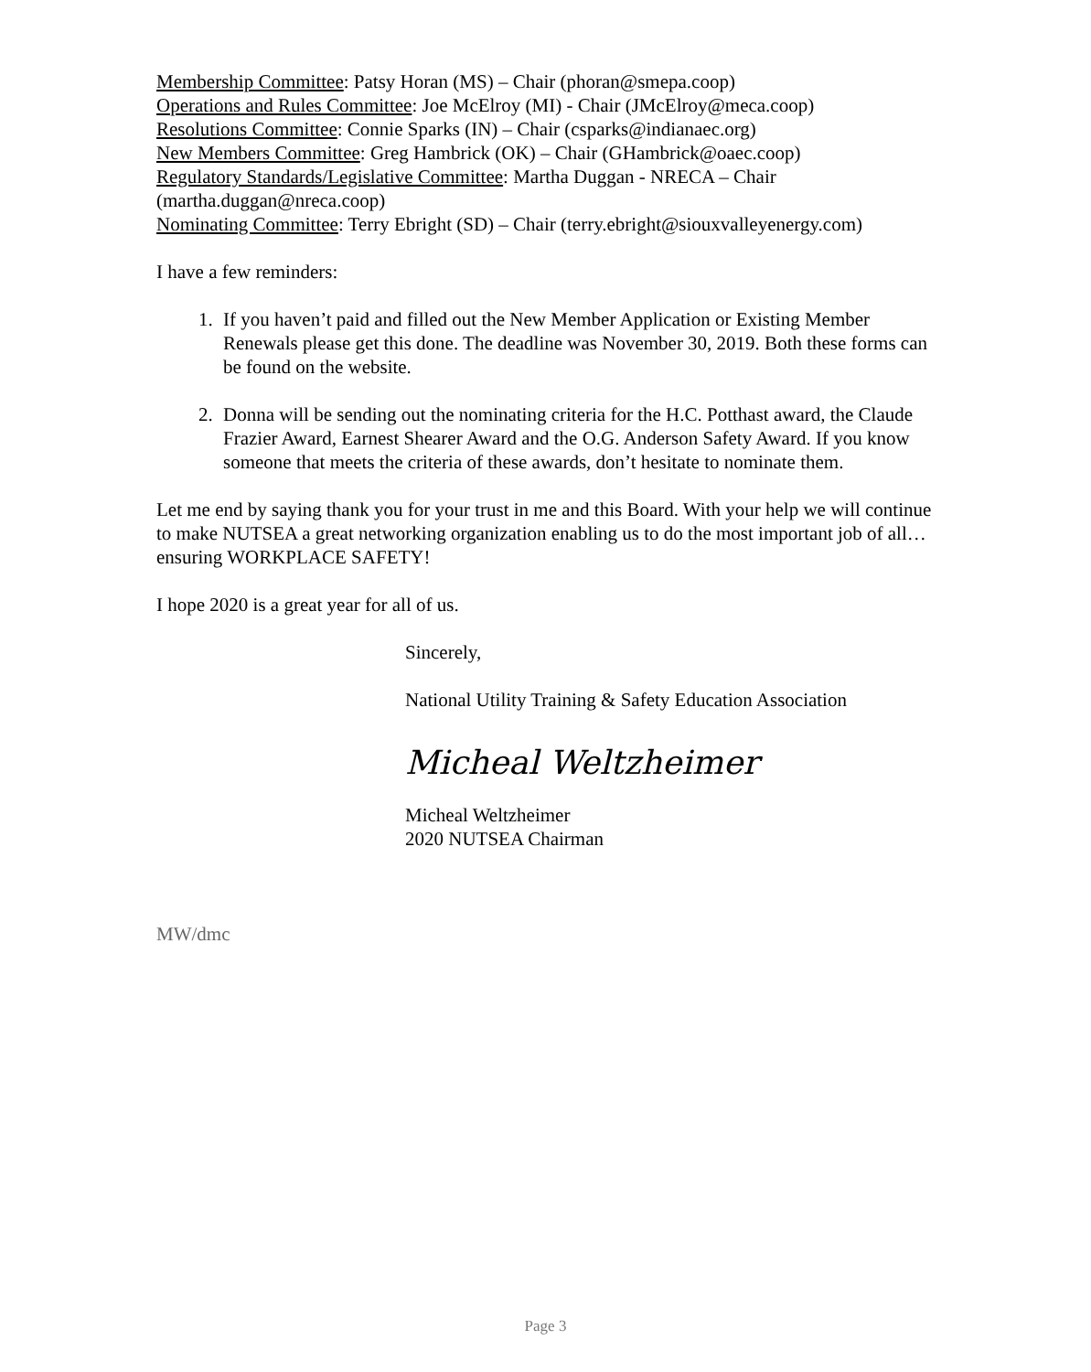Membership Committee: Patsy Horan (MS) – Chair (phoran@smepa.coop)
Operations and Rules Committee: Joe McElroy (MI) - Chair (JMcElroy@meca.coop)
Resolutions Committee: Connie Sparks (IN) – Chair (csparks@indianaec.org)
New Members Committee: Greg Hambrick (OK) – Chair (GHambrick@oaec.coop)
Regulatory Standards/Legislative Committee: Martha Duggan - NRECA – Chair (martha.duggan@nreca.coop)
Nominating Committee: Terry Ebright (SD) – Chair (terry.ebright@siouxvalleyenergy.com)
I have a few reminders:
1. If you haven’t paid and filled out the New Member Application or Existing Member Renewals please get this done. The deadline was November 30, 2019. Both these forms can be found on the website.
2. Donna will be sending out the nominating criteria for the H.C. Potthast award, the Claude Frazier Award, Earnest Shearer Award and the O.G. Anderson Safety Award. If you know someone that meets the criteria of these awards, don’t hesitate to nominate them.
Let me end by saying thank you for your trust in me and this Board. With your help we will continue to make NUTSEA a great networking organization enabling us to do the most important job of all…ensuring WORKPLACE SAFETY!
I hope 2020 is a great year for all of us.
Sincerely,
National Utility Training & Safety Education Association
Micheal Weltzheimer
Micheal Weltzheimer
2020 NUTSEA Chairman
MW/dmc
Page 3